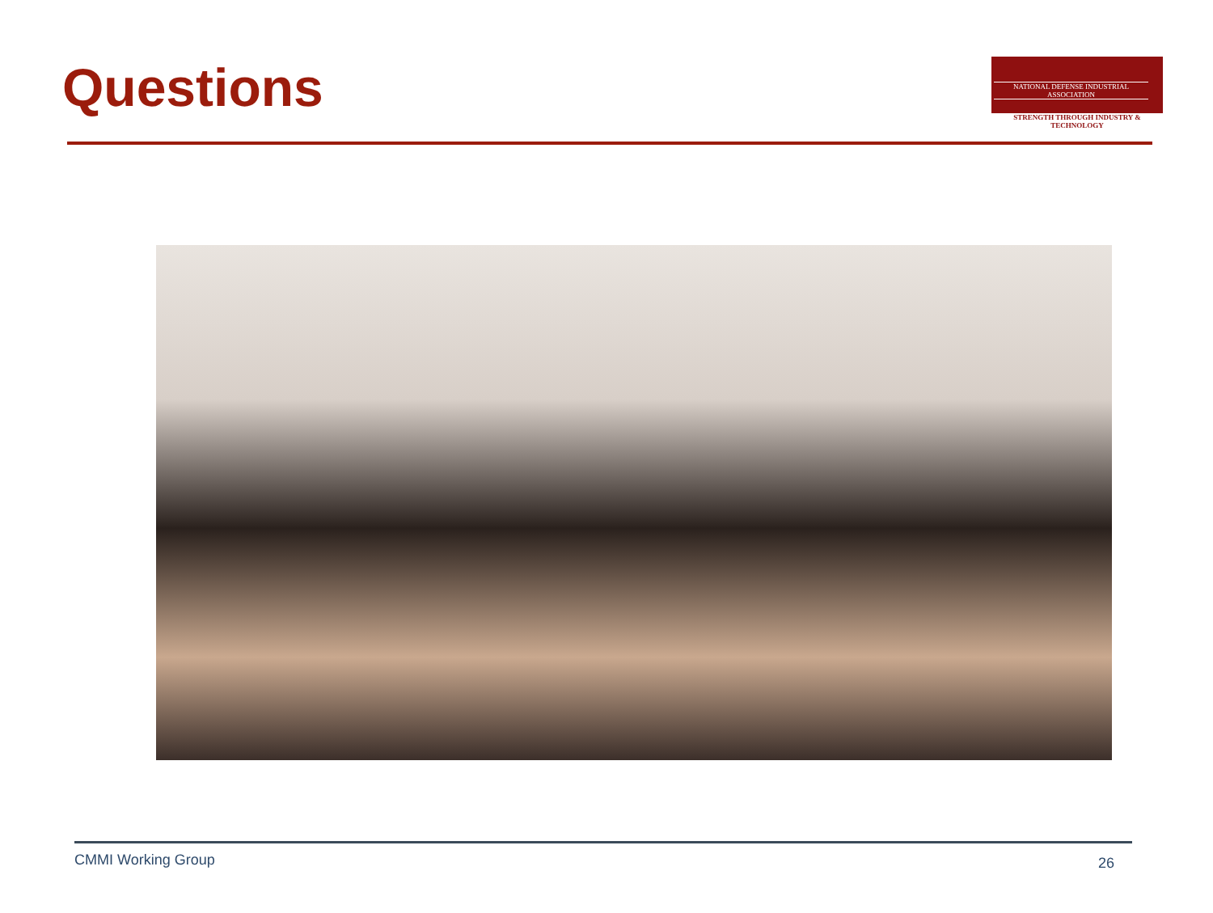Questions
NATIONAL DEFENSE INDUSTRIAL ASSOCIATION
STRENGTH THROUGH INDUSTRY & TECHNOLOGY
CMMI Working Group 26